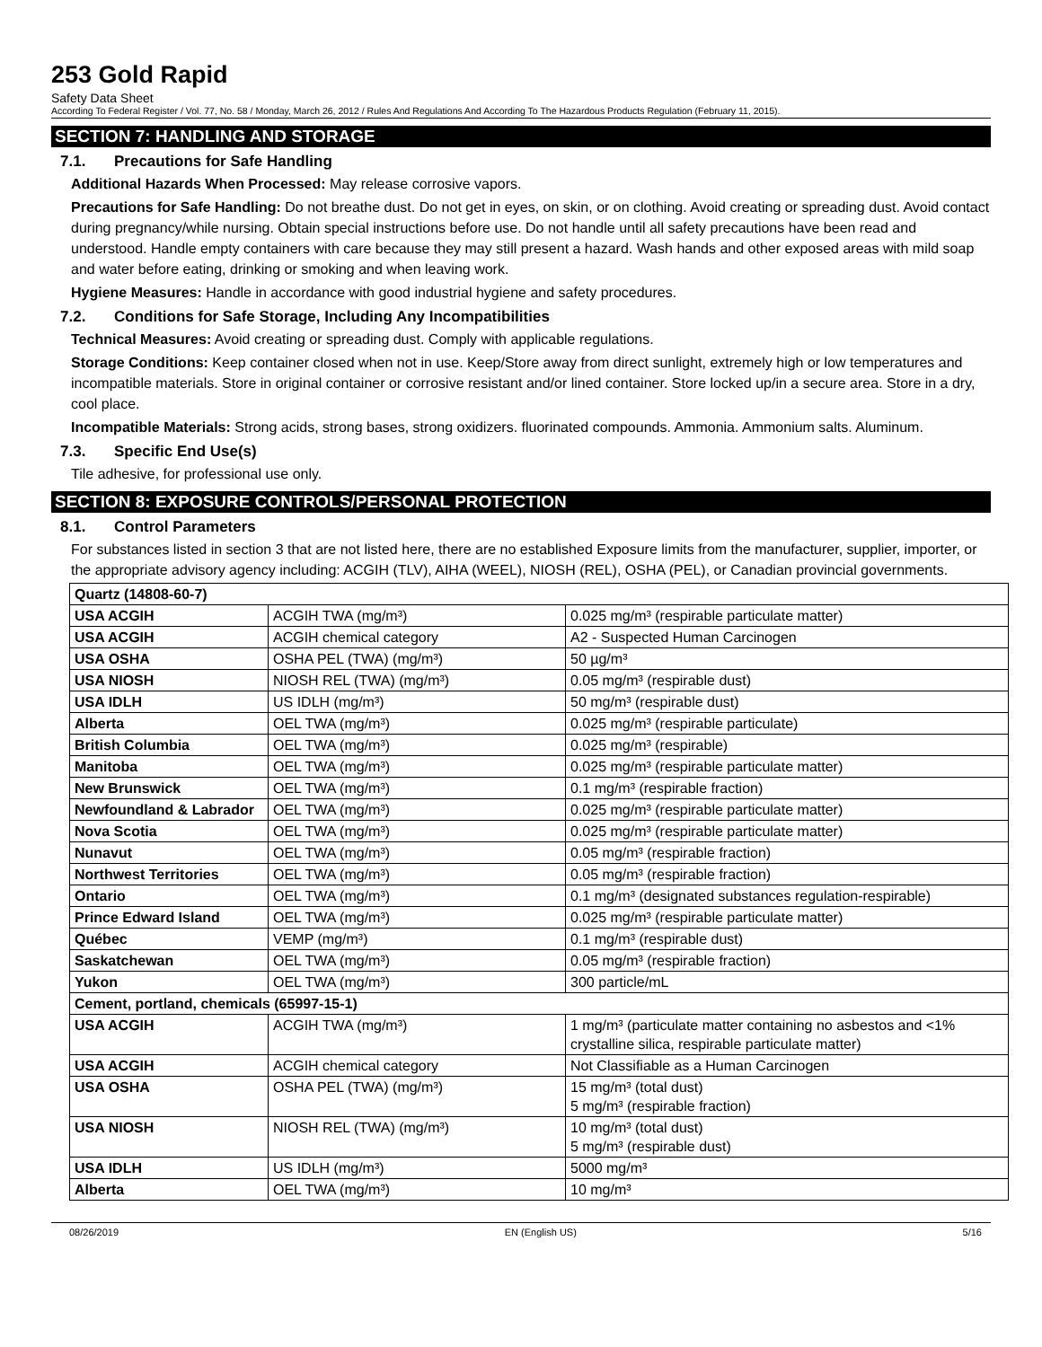253 Gold Rapid
Safety Data Sheet
According To Federal Register / Vol. 77, No. 58 / Monday, March 26, 2012 / Rules And Regulations And According To The Hazardous Products Regulation (February 11, 2015).
SECTION 7: HANDLING AND STORAGE
7.1. Precautions for Safe Handling
Additional Hazards When Processed: May release corrosive vapors.
Precautions for Safe Handling: Do not breathe dust. Do not get in eyes, on skin, or on clothing. Avoid creating or spreading dust. Avoid contact during pregnancy/while nursing. Obtain special instructions before use. Do not handle until all safety precautions have been read and understood. Handle empty containers with care because they may still present a hazard. Wash hands and other exposed areas with mild soap and water before eating, drinking or smoking and when leaving work.
Hygiene Measures: Handle in accordance with good industrial hygiene and safety procedures.
7.2. Conditions for Safe Storage, Including Any Incompatibilities
Technical Measures: Avoid creating or spreading dust. Comply with applicable regulations.
Storage Conditions: Keep container closed when not in use. Keep/Store away from direct sunlight, extremely high or low temperatures and incompatible materials. Store in original container or corrosive resistant and/or lined container. Store locked up/in a secure area. Store in a dry, cool place.
Incompatible Materials: Strong acids, strong bases, strong oxidizers. fluorinated compounds. Ammonia. Ammonium salts. Aluminum.
7.3. Specific End Use(s)
Tile adhesive, for professional use only.
SECTION 8: EXPOSURE CONTROLS/PERSONAL PROTECTION
8.1. Control Parameters
For substances listed in section 3 that are not listed here, there are no established Exposure limits from the manufacturer, supplier, importer, or the appropriate advisory agency including: ACGIH (TLV), AIHA (WEEL), NIOSH (REL), OSHA (PEL), or Canadian provincial governments.
| Quartz (14808-60-7) | | |
| --- | --- | --- |
| USA ACGIH | ACGIH TWA (mg/m³) | 0.025 mg/m³ (respirable particulate matter) |
| USA ACGIH | ACGIH chemical category | A2 - Suspected Human Carcinogen |
| USA OSHA | OSHA PEL (TWA) (mg/m³) | 50 µg/m³ |
| USA NIOSH | NIOSH REL (TWA) (mg/m³) | 0.05 mg/m³ (respirable dust) |
| USA IDLH | US IDLH (mg/m³) | 50 mg/m³ (respirable dust) |
| Alberta | OEL TWA (mg/m³) | 0.025 mg/m³ (respirable particulate) |
| British Columbia | OEL TWA (mg/m³) | 0.025 mg/m³ (respirable) |
| Manitoba | OEL TWA (mg/m³) | 0.025 mg/m³ (respirable particulate matter) |
| New Brunswick | OEL TWA (mg/m³) | 0.1 mg/m³ (respirable fraction) |
| Newfoundland & Labrador | OEL TWA (mg/m³) | 0.025 mg/m³ (respirable particulate matter) |
| Nova Scotia | OEL TWA (mg/m³) | 0.025 mg/m³ (respirable particulate matter) |
| Nunavut | OEL TWA (mg/m³) | 0.05 mg/m³ (respirable fraction) |
| Northwest Territories | OEL TWA (mg/m³) | 0.05 mg/m³ (respirable fraction) |
| Ontario | OEL TWA (mg/m³) | 0.1 mg/m³ (designated substances regulation-respirable) |
| Prince Edward Island | OEL TWA (mg/m³) | 0.025 mg/m³ (respirable particulate matter) |
| Québec | VEMP (mg/m³) | 0.1 mg/m³ (respirable dust) |
| Saskatchewan | OEL TWA (mg/m³) | 0.05 mg/m³ (respirable fraction) |
| Yukon | OEL TWA (mg/m³) | 300 particle/mL |
| Cement, portland, chemicals (65997-15-1) | | |
| USA ACGIH | ACGIH TWA (mg/m³) | 1 mg/m³ (particulate matter containing no asbestos and <1% crystalline silica, respirable particulate matter) |
| USA ACGIH | ACGIH chemical category | Not Classifiable as a Human Carcinogen |
| USA OSHA | OSHA PEL (TWA) (mg/m³) | 15 mg/m³ (total dust) 5 mg/m³ (respirable fraction) |
| USA NIOSH | NIOSH REL (TWA) (mg/m³) | 10 mg/m³ (total dust) 5 mg/m³ (respirable dust) |
| USA IDLH | US IDLH (mg/m³) | 5000 mg/m³ |
| Alberta | OEL TWA (mg/m³) | 10 mg/m³ |
08/26/2019 EN (English US) 5/16